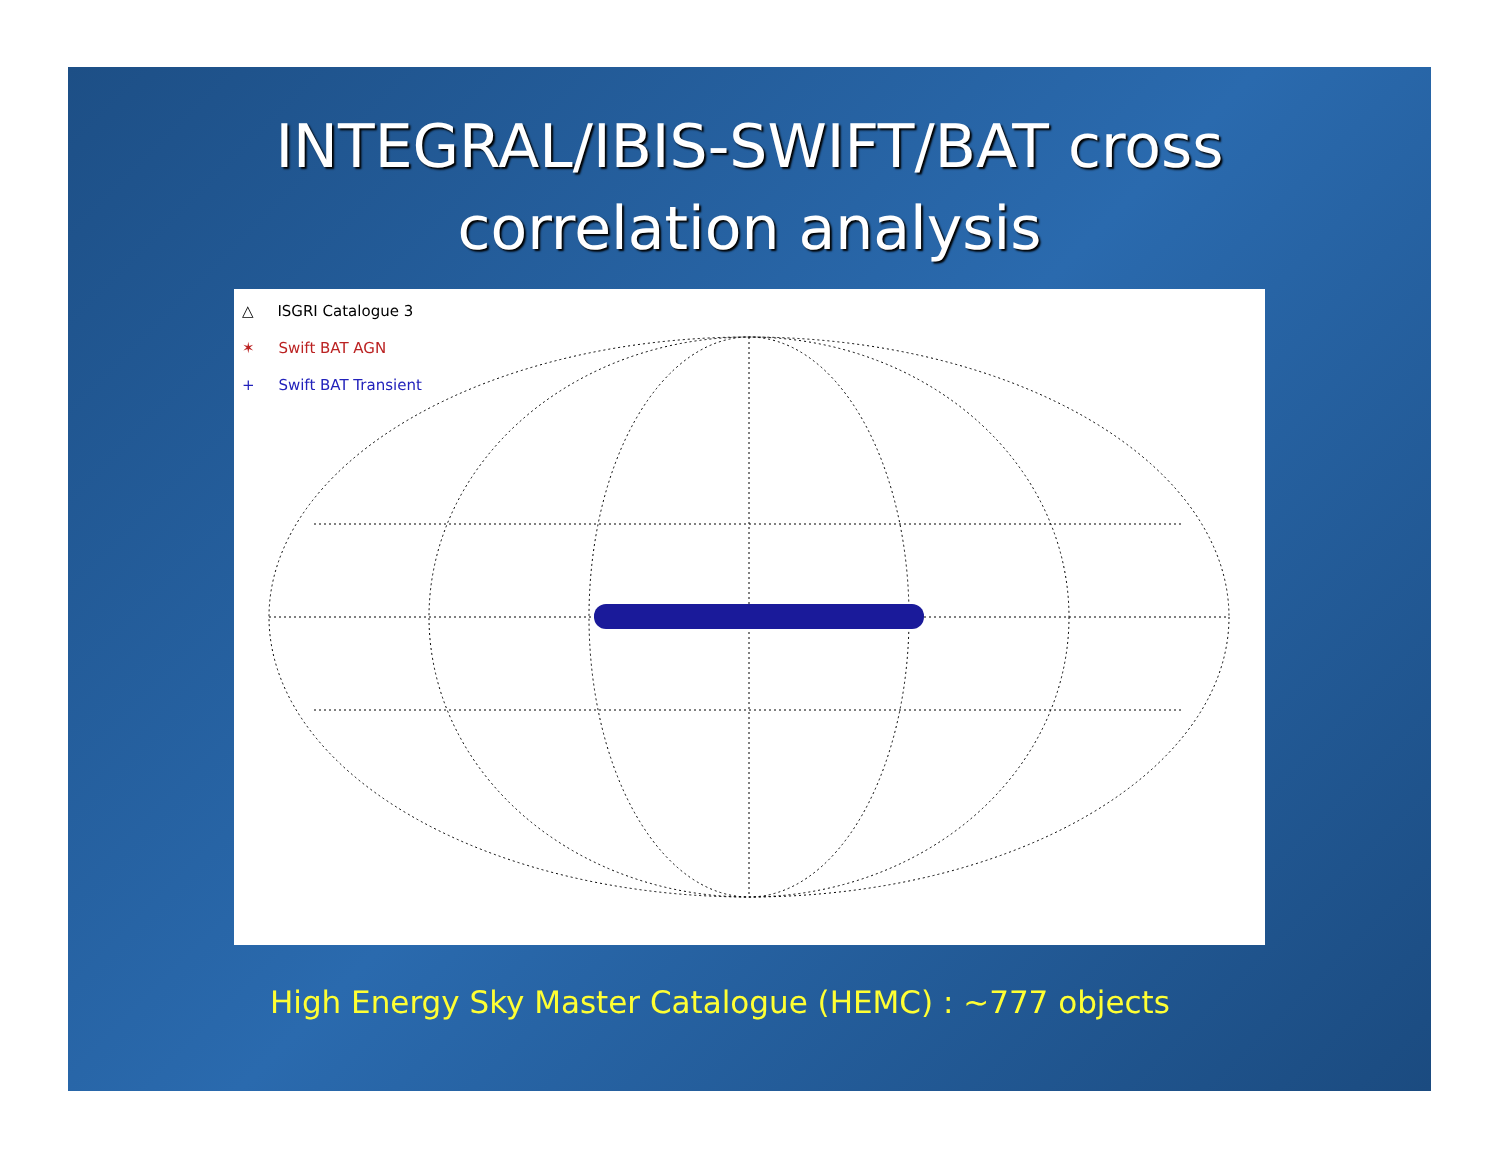INTEGRAL/IBIS-SWIFT/BAT cross
correlation analysis
△ ISGRI Catalogue 3
✶ Swift BAT AGN
+ Swift BAT Transient
High Energy Sky Master Catalogue (HEMC) : ~777 objects